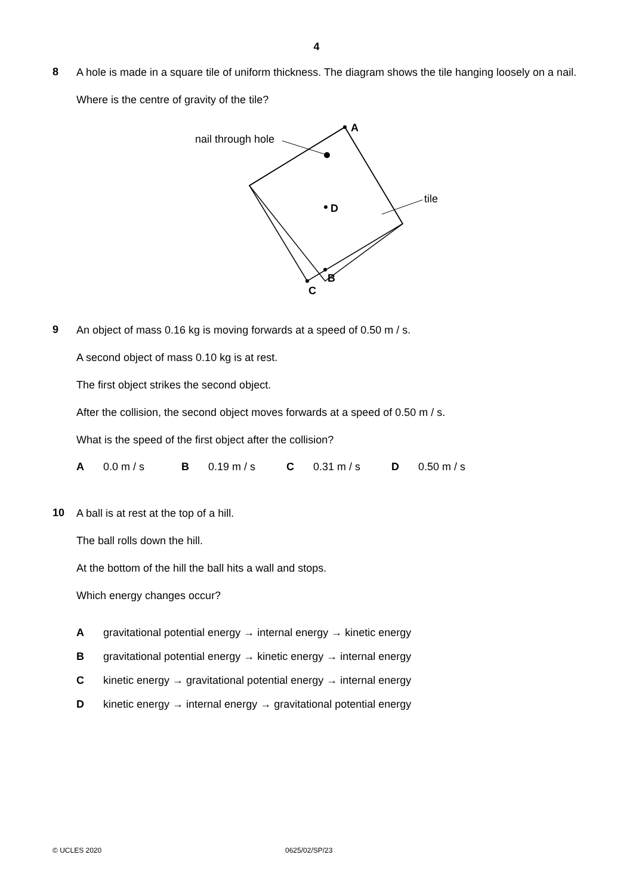4
8
A hole is made in a square tile of uniform thickness. The diagram shows the tile hanging loosely on a nail.
Where is the centre of gravity of the tile?
nail through hole
A
D
tile
B
C
9
An object of mass 0.16 kg is moving forwards at a speed of 0.50 m / s.
A second object of mass 0.10 kg is at rest.
The first object strikes the second object.
After the collision, the second object moves forwards at a speed of 0.50 m / s.
What is the speed of the first object after the collision?
A 0.0 m / s B 0.19 m / s C 0.31 m / s D 0.50 m / s
10
A ball is at rest at the top of a hill.
The ball rolls down the hill.
At the bottom of the hill the ball hits a wall and stops.
Which energy changes occur?
A gravitational potential energy → internal energy → kinetic energy
B gravitational potential energy → kinetic energy → internal energy
C kinetic energy → gravitational potential energy → internal energy
D kinetic energy → internal energy → gravitational potential energy
© UCLES 2020 0625/02/SP/23